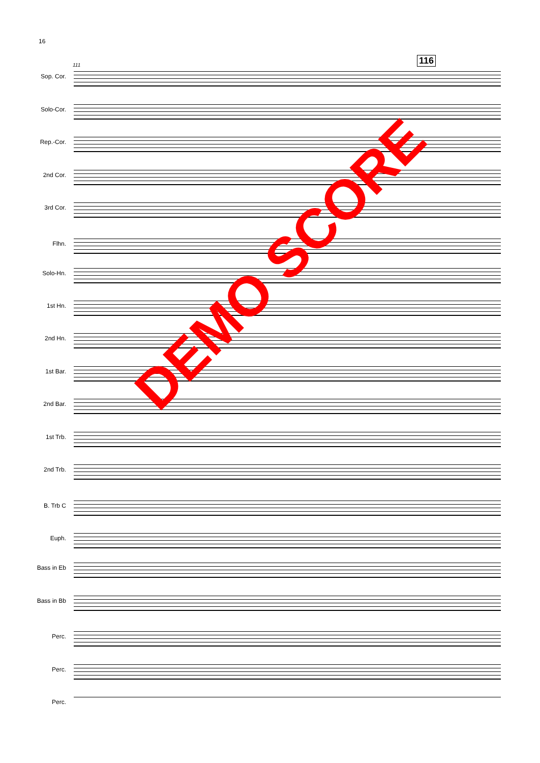16
116
111
Sop. Cor.
Solo-Cor.
Rep.-Cor.
2nd Cor.
3rd Cor.
Flhn.
Solo-Hn.
1st Hn.
2nd Hn.
1st Bar.
2nd Bar.
1st Trb.
2nd Trb.
B. Trb C
Euph.
Bass in Eb
Bass in Bb
Perc.
Perc.
Perc.
DEMO SCORE